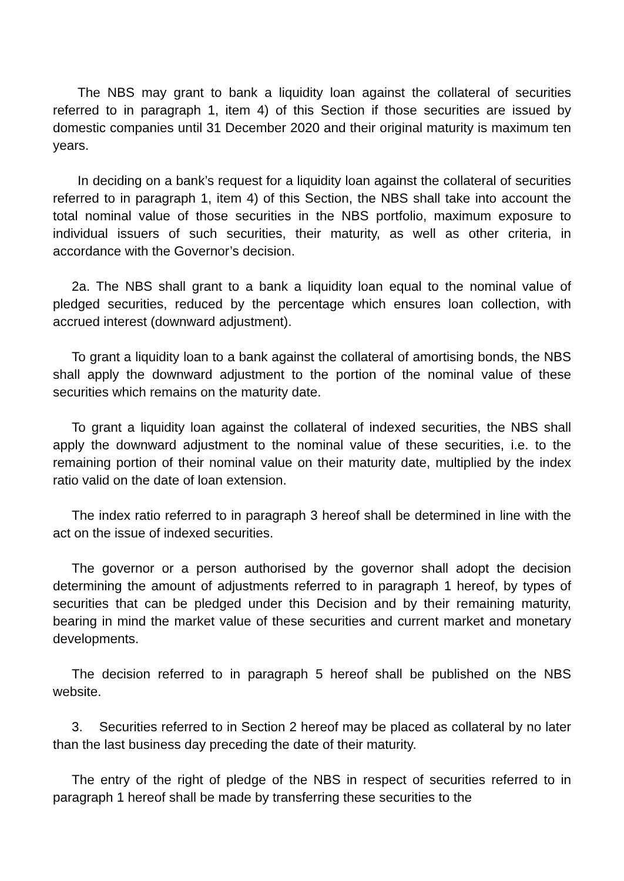The NBS may grant to bank a liquidity loan against the collateral of securities referred to in paragraph 1, item 4) of this Section if those securities are issued by domestic companies until 31 December 2020 and their original maturity is maximum ten years.
In deciding on a bank’s request for a liquidity loan against the collateral of securities referred to in paragraph 1, item 4) of this Section, the NBS shall take into account the total nominal value of those securities in the NBS portfolio, maximum exposure to individual issuers of such securities, their maturity, as well as other criteria, in accordance with the Governor’s decision.
2a. The NBS shall grant to a bank a liquidity loan equal to the nominal value of pledged securities, reduced by the percentage which ensures loan collection, with accrued interest (downward adjustment).
To grant a liquidity loan to a bank against the collateral of amortising bonds, the NBS shall apply the downward adjustment to the portion of the nominal value of these securities which remains on the maturity date.
To grant a liquidity loan against the collateral of indexed securities, the NBS shall apply the downward adjustment to the nominal value of these securities, i.e. to the remaining portion of their nominal value on their maturity date, multiplied by the index ratio valid on the date of loan extension.
The index ratio referred to in paragraph 3 hereof shall be determined in line with the act on the issue of indexed securities.
The governor or a person authorised by the governor shall adopt the decision determining the amount of adjustments referred to in paragraph 1 hereof, by types of securities that can be pledged under this Decision and by their remaining maturity, bearing in mind the market value of these securities and current market and monetary developments.
The decision referred to in paragraph 5 hereof shall be published on the NBS website.
3. Securities referred to in Section 2 hereof may be placed as collateral by no later than the last business day preceding the date of their maturity.
The entry of the right of pledge of the NBS in respect of securities referred to in paragraph 1 hereof shall be made by transferring these securities to the